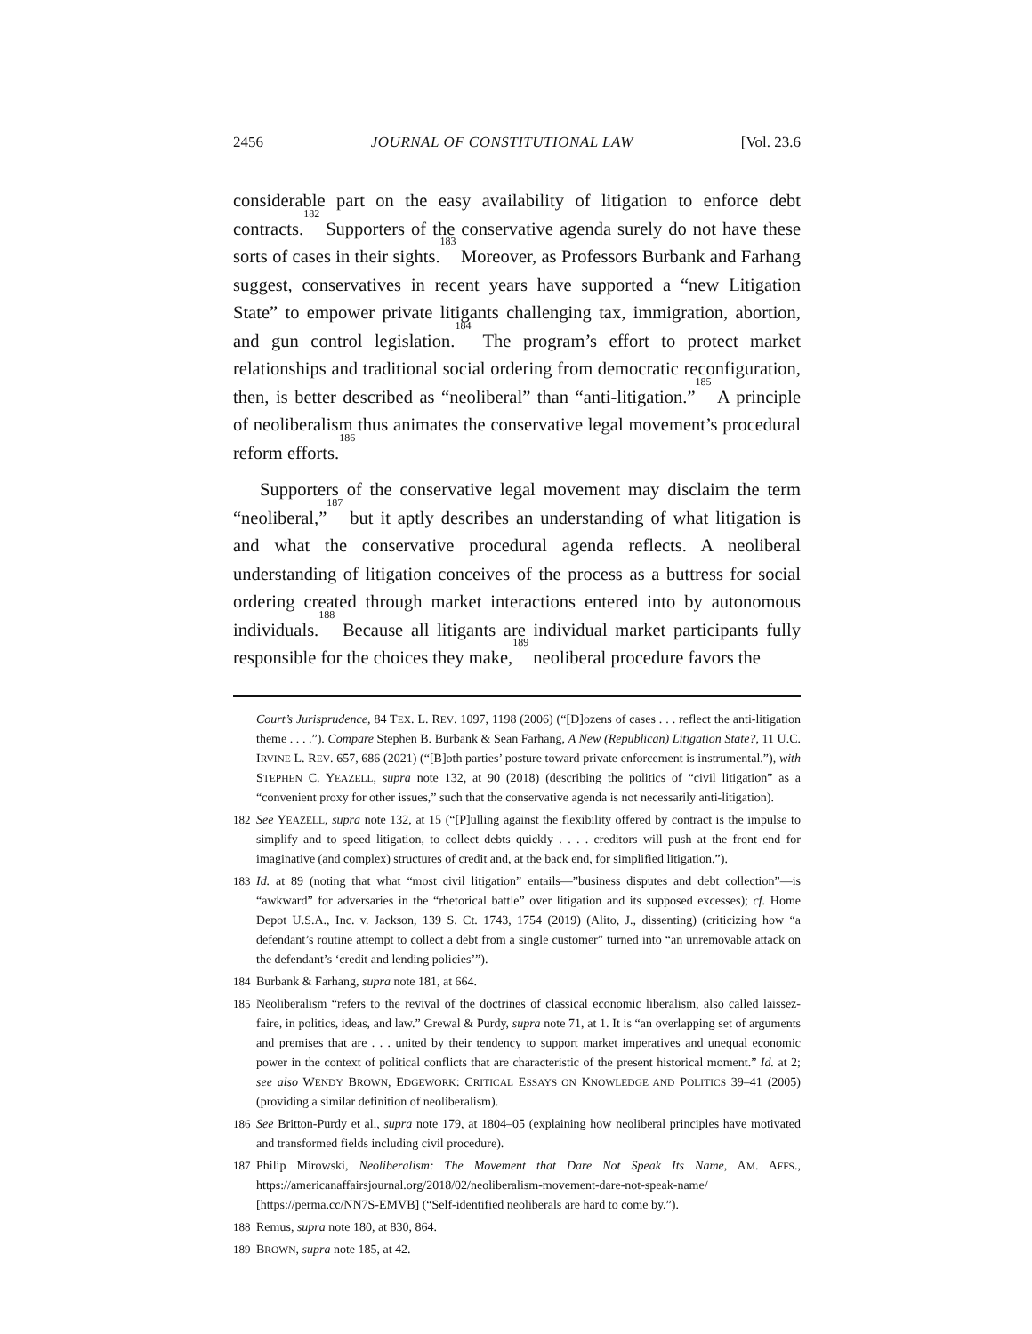2456 JOURNAL OF CONSTITUTIONAL LAW [Vol. 23.6
considerable part on the easy availability of litigation to enforce debt contracts.<sup>182</sup> Supporters of the conservative agenda surely do not have these sorts of cases in their sights.<sup>183</sup> Moreover, as Professors Burbank and Farhang suggest, conservatives in recent years have supported a “new Litigation State” to empower private litigants challenging tax, immigration, abortion, and gun control legislation.<sup>184</sup> The program’s effort to protect market relationships and traditional social ordering from democratic reconfiguration, then, is better described as “neoliberal” than “anti-litigation.”<sup>185</sup> A principle of neoliberalism thus animates the conservative legal movement’s procedural reform efforts.<sup>186</sup>
Supporters of the conservative legal movement may disclaim the term “neoliberal,”<sup>187</sup> but it aptly describes an understanding of what litigation is and what the conservative procedural agenda reflects. A neoliberal understanding of litigation conceives of the process as a buttress for social ordering created through market interactions entered into by autonomous individuals.<sup>188</sup> Because all litigants are individual market participants fully responsible for the choices they make,<sup>189</sup> neoliberal procedure favors the
Court’s Jurisprudence, 84 TEX. L. REV. 1097, 1198 (2006) (“[D]ozens of cases . . . reflect the anti-litigation theme . . . .”). Compare Stephen B. Burbank & Sean Farhang, A New (Republican) Litigation State?, 11 U.C. IRVINE L. REV. 657, 686 (2021) (“[B]oth parties’ posture toward private enforcement is instrumental.”), with STEPHEN C. YEAZELL, supra note 132, at 90 (2018) (describing the politics of “civil litigation” as a “convenient proxy for other issues,” such that the conservative agenda is not necessarily anti-litigation).
182 See YEAZELL, supra note 132, at 15 (“[P]ulling against the flexibility offered by contract is the impulse to simplify and to speed litigation, to collect debts quickly . . . . creditors will push at the front end for imaginative (and complex) structures of credit and, at the back end, for simplified litigation.”).
183 Id. at 89 (noting that what “most civil litigation” entails—”business disputes and debt collection”—is “awkward” for adversaries in the “rhetorical battle” over litigation and its supposed excesses); cf. Home Depot U.S.A., Inc. v. Jackson, 139 S. Ct. 1743, 1754 (2019) (Alito, J., dissenting) (criticizing how “a defendant’s routine attempt to collect a debt from a single customer” turned into “an unremovable attack on the defendant’s ‘credit and lending policies’”).
184 Burbank & Farhang, supra note 181, at 664.
185 Neoliberalism “refers to the revival of the doctrines of classical economic liberalism, also called laissez-faire, in politics, ideas, and law.” Grewal & Purdy, supra note 71, at 1. It is “an overlapping set of arguments and premises that are . . . united by their tendency to support market imperatives and unequal economic power in the context of political conflicts that are characteristic of the present historical moment.” Id. at 2; see also WENDY BROWN, EDGEWORK: CRITICAL ESSAYS ON KNOWLEDGE AND POLITICS 39–41 (2005) (providing a similar definition of neoliberalism).
186 See Britton-Purdy et al., supra note 179, at 1804–05 (explaining how neoliberal principles have motivated and transformed fields including civil procedure).
187 Philip Mirowski, Neoliberalism: The Movement that Dare Not Speak Its Name, AM. AFFS., https://americanaffairsjournal.org/2018/02/neoliberalism-movement-dare-not-speak-name/ [https://perma.cc/NN7S-EMVB] (“Self-identified neoliberals are hard to come by.”).
188 Remus, supra note 180, at 830, 864.
189 BROWN, supra note 185, at 42.